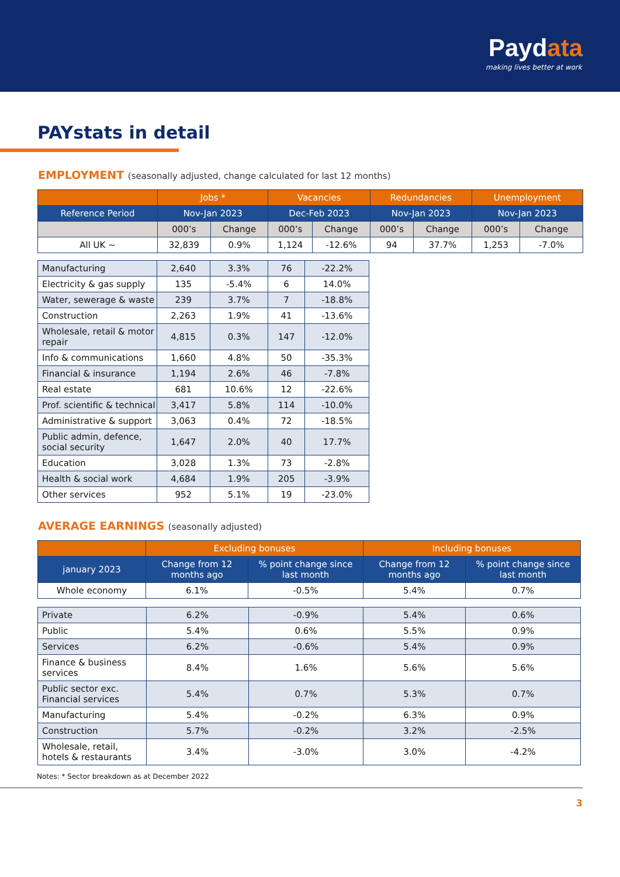Paydata
making lives better at work
PAYstats in detail
EMPLOYMENT (seasonally adjusted, change calculated for last 12 months)
| | Jobs * | | Vacancies | | Redundancies | | Unemployment | |
| --- | --- | --- | --- | --- | --- | --- | --- | --- |
| Reference Period | Nov-Jan 2023 | | Dec-Feb 2023 | | Nov-Jan 2023 | | Nov-Jan 2023 | |
| | 000’s | Change | 000’s | Change | 000’s | Change | 000’s | Change |
| All UK ~ | 32,839 | 0.9% | 1,124 | -12.6% | 94 | 37.7% | 1,253 | -7.0% |
| Manufacturing | 2,640 | 3.3% | 76 | -22.2% |
| Electricity & gas supply | 135 | -5.4% | 6 | 14.0% |
| Water, sewerage & waste | 239 | 3.7% | 7 | -18.8% |
| Construction | 2,263 | 1.9% | 41 | -13.6% |
| Wholesale, retail & motor repair | 4,815 | 0.3% | 147 | -12.0% |
| Info & communications | 1,660 | 4.8% | 50 | -35.3% |
| Financial & insurance | 1,194 | 2.6% | 46 | -7.8% |
| Real estate | 681 | 10.6% | 12 | -22.6% |
| Prof. scientific & technical | 3,417 | 5.8% | 114 | -10.0% |
| Administrative & support | 3,063 | 0.4% | 72 | -18.5% |
| Public admin, defence, social security | 1,647 | 2.0% | 40 | 17.7% |
| Education | 3,028 | 1.3% | 73 | -2.8% |
| Health & social work | 4,684 | 1.9% | 205 | -3.9% |
| Other services | 952 | 5.1% | 19 | -23.0% |
AVERAGE EARNINGS (seasonally adjusted)
| | Excluding bonuses | | Including bonuses | |
| --- | --- | --- | --- | --- |
| january 2023 | Change from 12 months ago | % point change since last month | Change from 12 months ago | % point change since last month |
| Whole economy | 6.1% | -0.5% | 5.4% | 0.7% |
| Private | 6.2% | -0.9% | 5.4% | 0.6% |
| Public | 5.4% | 0.6% | 5.5% | 0.9% |
| Services | 6.2% | -0.6% | 5.4% | 0.9% |
| Finance & business services | 8.4% | 1.6% | 5.6% | 5.6% |
| Public sector exc. Financial services | 5.4% | 0.7% | 5.3% | 0.7% |
| Manufacturing | 5.4% | -0.2% | 6.3% | 0.9% |
| Construction | 5.7% | -0.2% | 3.2% | -2.5% |
| Wholesale, retail, hotels & restaurants | 3.4% | -3.0% | 3.0% | -4.2% |
Notes: * Sector breakdown as at December 2022
3